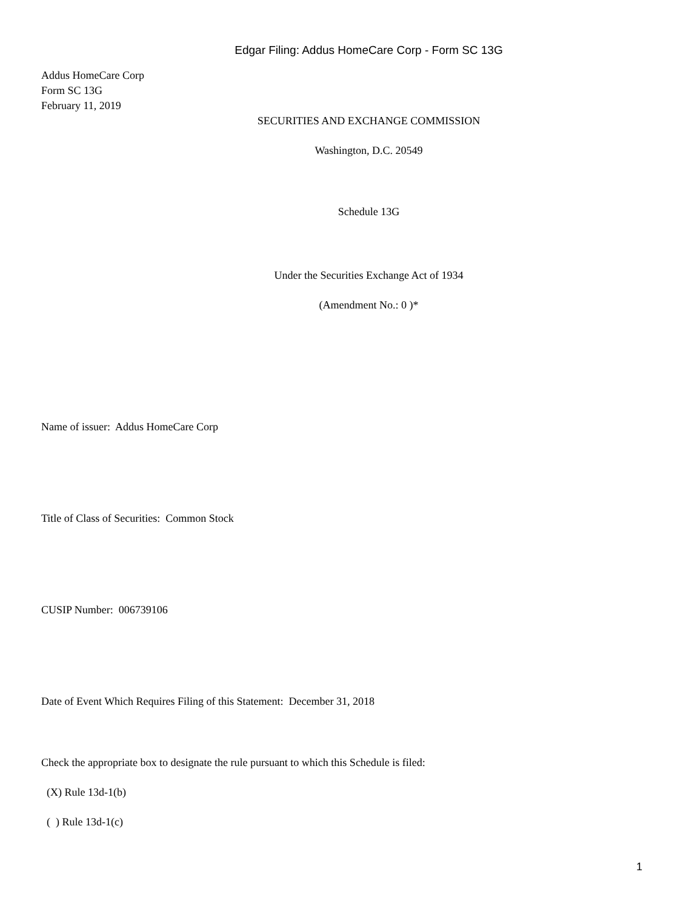Edgar Filing: Addus HomeCare Corp - Form SC 13G
Addus HomeCare Corp
Form SC 13G
February 11, 2019
SECURITIES AND EXCHANGE COMMISSION
Washington, D.C. 20549
Schedule 13G
Under the Securities Exchange Act of 1934
(Amendment No.: 0 )*
Name of issuer: Addus HomeCare Corp
Title of Class of Securities: Common Stock
CUSIP Number: 006739106
Date of Event Which Requires Filing of this Statement: December 31, 2018
Check the appropriate box to designate the rule pursuant to which this Schedule is filed:
(X) Rule 13d-1(b)
( ) Rule 13d-1(c)
1